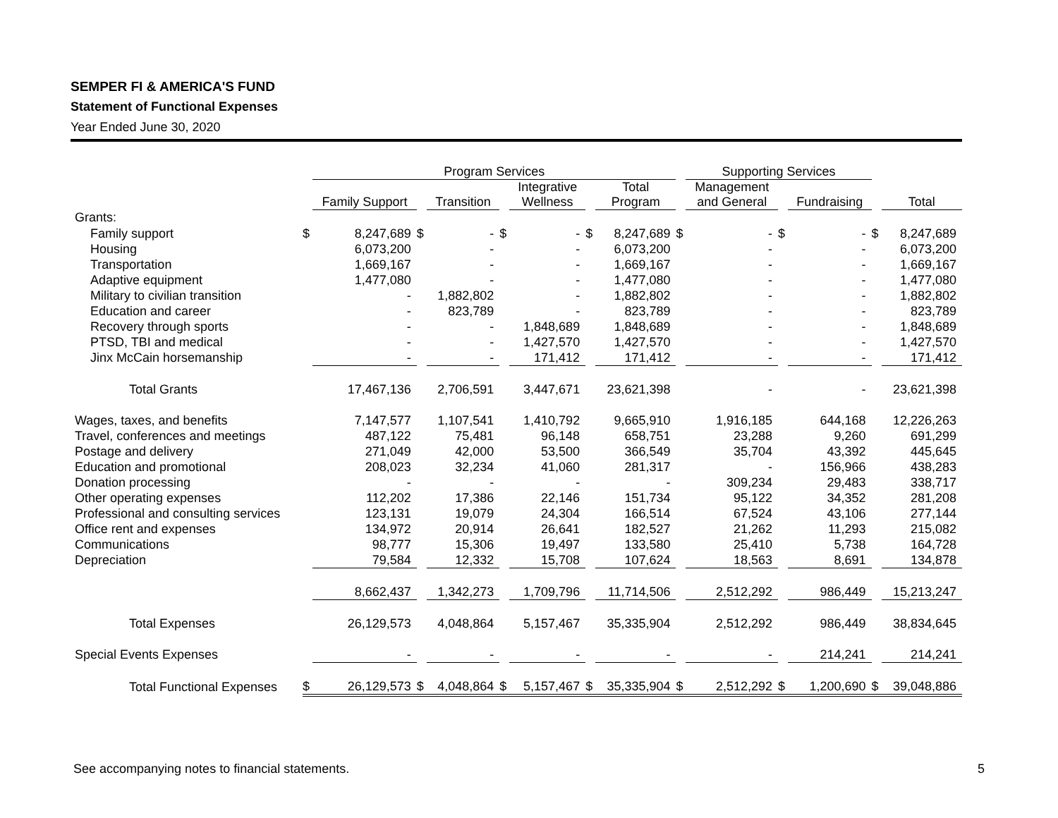SEMPER FI & AMERICA'S FUND
Statement of Functional Expenses
Year Ended June 30, 2020
| | | Program Services | | | | | | | | Supporting Services | | | | |
| --- | --- | --- | --- | --- | --- | --- | --- | --- | --- | --- | --- | --- | --- | --- |
| | | Family Support | | Transition | | Integrative Wellness | | Total Program | | Management and General | | Fundraising | | Total |
| Grants: | | | | | | | | | | | | | | |
| Family support | $ | 8,247,689 | $ | - | $ | - | $ | 8,247,689 | $ | - | $ | - | $ | 8,247,689 |
| Housing | | 6,073,200 | | - | | - | | 6,073,200 | | - | | - | | 6,073,200 |
| Transportation | | 1,669,167 | | - | | - | | 1,669,167 | | - | | - | | 1,669,167 |
| Adaptive equipment | | 1,477,080 | | - | | - | | 1,477,080 | | - | | - | | 1,477,080 |
| Military to civilian transition | | - | | 1,882,802 | | - | | 1,882,802 | | - | | - | | 1,882,802 |
| Education and career | | - | | 823,789 | | - | | 823,789 | | - | | - | | 823,789 |
| Recovery through sports | | - | | - | | 1,848,689 | | 1,848,689 | | - | | - | | 1,848,689 |
| PTSD, TBI and medical | | - | | - | | 1,427,570 | | 1,427,570 | | - | | - | | 1,427,570 |
| Jinx McCain horsemanship | | - | | - | | 171,412 | | 171,412 | | - | | - | | 171,412 |
| Total Grants | | 17,467,136 | | 2,706,591 | | 3,447,671 | | 23,621,398 | | - | | - | | 23,621,398 |
| Wages, taxes, and benefits | | 7,147,577 | | 1,107,541 | | 1,410,792 | | 9,665,910 | | 1,916,185 | | 644,168 | | 12,226,263 |
| Travel, conferences and meetings | | 487,122 | | 75,481 | | 96,148 | | 658,751 | | 23,288 | | 9,260 | | 691,299 |
| Postage and delivery | | 271,049 | | 42,000 | | 53,500 | | 366,549 | | 35,704 | | 43,392 | | 445,645 |
| Education and promotional | | 208,023 | | 32,234 | | 41,060 | | 281,317 | | - | | 156,966 | | 438,283 |
| Donation processing | | - | | - | | - | | - | | 309,234 | | 29,483 | | 338,717 |
| Other operating expenses | | 112,202 | | 17,386 | | 22,146 | | 151,734 | | 95,122 | | 34,352 | | 281,208 |
| Professional and consulting services | | 123,131 | | 19,079 | | 24,304 | | 166,514 | | 67,524 | | 43,106 | | 277,144 |
| Office rent and expenses | | 134,972 | | 20,914 | | 26,641 | | 182,527 | | 21,262 | | 11,293 | | 215,082 |
| Communications | | 98,777 | | 15,306 | | 19,497 | | 133,580 | | 25,410 | | 5,738 | | 164,728 |
| Depreciation | | 79,584 | | 12,332 | | 15,708 | | 107,624 | | 18,563 | | 8,691 | | 134,878 |
| | | 8,662,437 | | 1,342,273 | | 1,709,796 | | 11,714,506 | | 2,512,292 | | 986,449 | | 15,213,247 |
| Total Expenses | | 26,129,573 | | 4,048,864 | | 5,157,467 | | 35,335,904 | | 2,512,292 | | 986,449 | | 38,834,645 |
| Special Events Expenses | | - | | - | | - | | - | | - | | 214,241 | | 214,241 |
| Total Functional Expenses | $ | 26,129,573 | $ | 4,048,864 | $ | 5,157,467 | $ | 35,335,904 | $ | 2,512,292 | $ | 1,200,690 | $ | 39,048,886 |
See accompanying notes to financial statements. 5